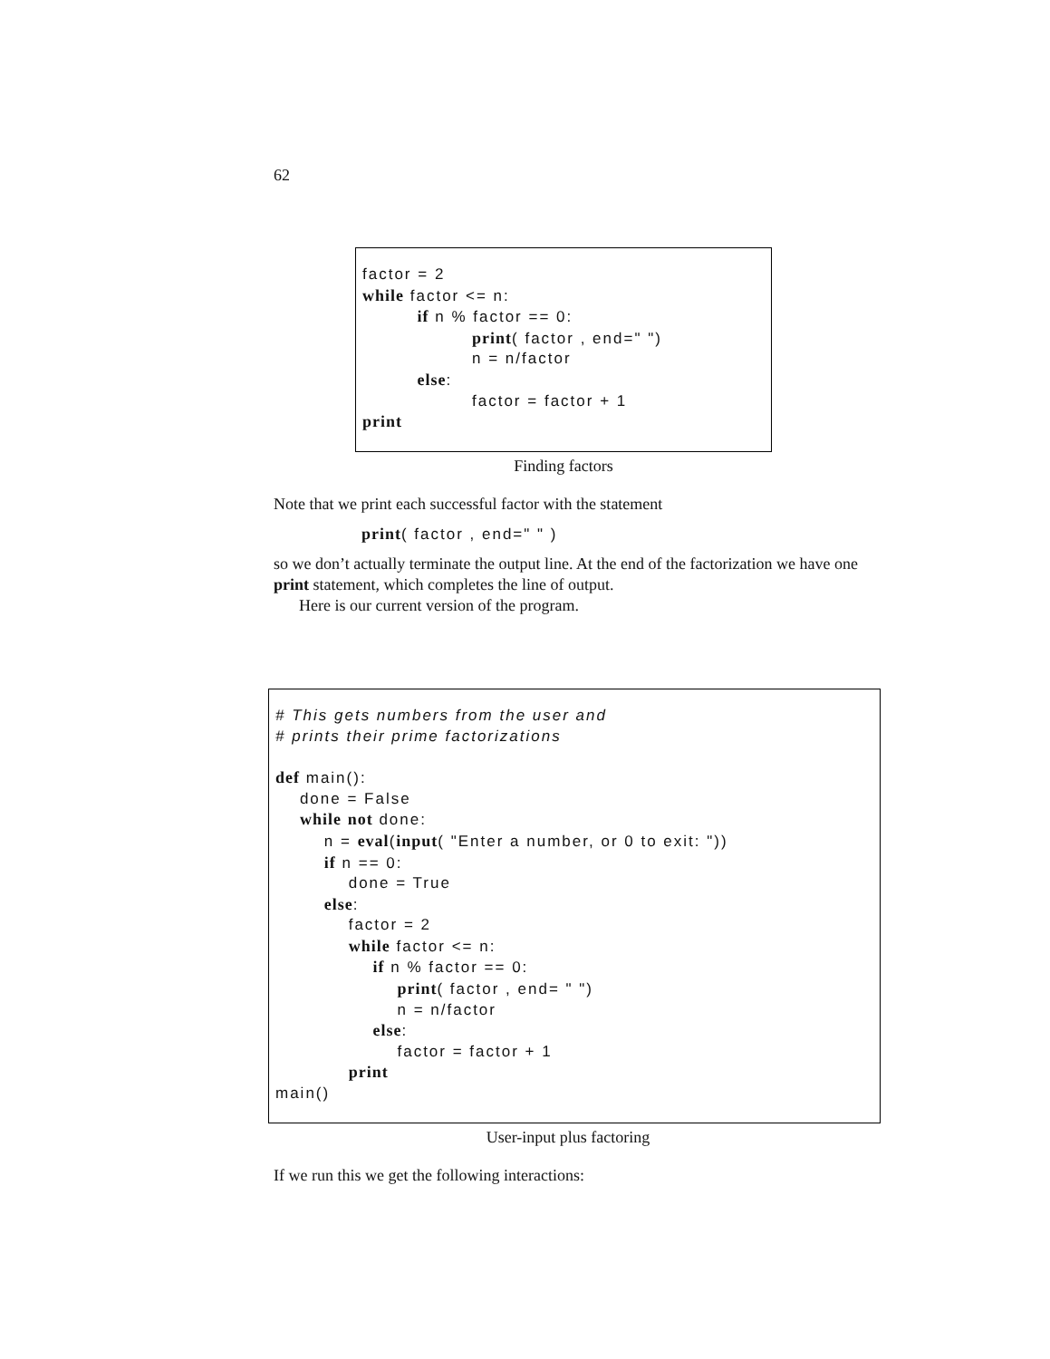62
factor = 2 while factor <= n: if n % factor == 0: print( factor , end=" ") n = n/factor else: factor = factor + 1 print
Finding factors
Note that we print each successful factor with the statement
print( factor , end=" " )
so we don’t actually terminate the output line. At the end of the factorization we have one print statement, which completes the line of output.
Here is our current version of the program.
# This gets numbers from the user and # prints their prime factorizations def main(): done = False while not done: n = eval(input( "Enter a number, or 0 to exit: ")) if n == 0: done = True else: factor = 2 while factor <= n: if n % factor == 0: print( factor , end= " ") n = n/factor else: factor = factor + 1 print main()
User-input plus factoring
If we run this we get the following interactions: